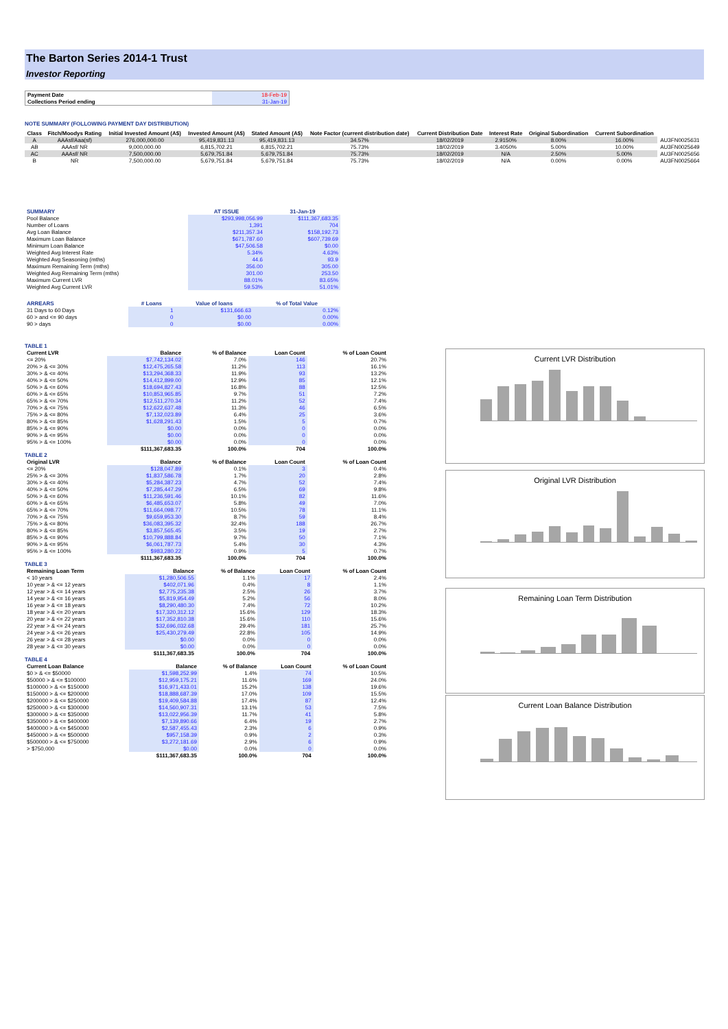The Barton Series 2014-1 Trust
Investor Reporting
| Payment Date | 18-Feb-19 |
| Collections Period ending | 31-Jan-19 |
NOTE SUMMARY (FOLLOWING PAYMENT DAY DISTRIBUTION)
| Class | Fitch/Moodys Rating | Initial Invested Amount (A$) | Invested Amount (A$) | Stated Amount (A$) | Note Factor (current distribution date) | Current Distribution Date | Interest Rate | Original Subordination | Current Subordination | |
| --- | --- | --- | --- | --- | --- | --- | --- | --- | --- | --- |
| A | AAAsf/Aaa(sf) | 276,000,000.00 | 95,419,831.13 | 95,419,831.13 | 34.57% | 18/02/2019 | 2.9150% | 8.00% | 16.00% | AU3FN0025631 |
| AB | AAAsf/ NR | 9,000,000.00 | 6,815,702.21 | 6,815,702.21 | 75.73% | 18/02/2019 | 3.4050% | 5.00% | 10.00% | AU3FN0025649 |
| AC | AAAsf/ NR | 7,500,000.00 | 5,679,751.84 | 5,679,751.84 | 75.73% | 18/02/2019 | N/A | 2.50% | 5.00% | AU3FN0025656 |
| B | NR | 7,500,000.00 | 5,679,751.84 | 5,679,751.84 | 75.73% | 18/02/2019 | N/A | 0.00% | 0.00% | AU3FN0025664 |
| SUMMARY | AT ISSUE | 31-Jan-19 |
| --- | --- | --- |
| Pool Balance | $293,998,056.99 | $111,367,683.35 |
| Number of Loans | 1,391 | 704 |
| Avg Loan Balance | $211,357.34 | $158,192.73 |
| Maximum Loan Balance | $671,787.60 | $607,739.69 |
| Minimum Loan Balance | $47,506.58 | $0.00 |
| Weighted Avg Interest Rate | 5.34% | 4.63% |
| Weighted Avg Seasoning (mths) | 44.6 | 93.9 |
| Maximum Remaining Term (mths) | 356.00 | 305.00 |
| Weighted Avg Remaining Term (mths) | 301.00 | 253.50 |
| Maximum Current LVR | 88.01% | 83.65% |
| Weighted Avg Current LVR | 59.53% | 51.01% |
| ARREARS | # Loans | Value of loans | % of Total Value |
| --- | --- | --- | --- |
| 31 Days to 60 Days | 1 | $131,666.63 | 0.12% |
| 60 > and <= 90 days | 0 | $0.00 | 0.00% |
| 90 > days | 0 | $0.00 | 0.00% |
TABLE 1
| Current LVR | Balance | % of Balance | Loan Count | % of Loan Count |
| --- | --- | --- | --- | --- |
| <= 20% | $7,742,134.02 | 7.0% | 146 | 20.7% |
| 20% > & <= 30% | $12,475,265.58 | 11.2% | 113 | 16.1% |
| 30% > & <= 40% | $13,294,368.33 | 11.9% | 93 | 13.2% |
| 40% > & <= 50% | $14,412,899.00 | 12.9% | 85 | 12.1% |
| 50% > & <= 60% | $18,694,827.43 | 16.8% | 88 | 12.5% |
| 60% > & <= 65% | $10,853,965.85 | 9.7% | 51 | 7.2% |
| 65% > & <= 70% | $12,511,270.34 | 11.2% | 52 | 7.4% |
| 70% > & <= 75% | $12,622,637.48 | 11.3% | 46 | 6.5% |
| 75% > & <= 80% | $7,132,023.89 | 6.4% | 25 | 3.6% |
| 80% > & <= 85% | $1,628,291.43 | 1.5% | 5 | 0.7% |
| 85% > & <= 90% | $0.00 | 0.0% | 0 | 0.0% |
| 90% > & <= 95% | $0.00 | 0.0% | 0 | 0.0% |
| 95% > & <= 100% | $0.00 | 0.0% | 0 | 0.0% |
| | $111,367,683.35 | 100.0% | 704 | 100.0% |
TABLE 2
| Original LVR | Balance | % of Balance | Loan Count | % of Loan Count |
| --- | --- | --- | --- | --- |
| <= 20% | $128,047.89 | 0.1% | 3 | 0.4% |
| 25% > & <= 30% | $1,837,586.78 | 1.7% | 20 | 2.8% |
| 30% > & <= 40% | $5,284,387.23 | 4.7% | 52 | 7.4% |
| 40% > & <= 50% | $7,285,447.29 | 6.5% | 69 | 9.8% |
| 50% > & <= 60% | $11,236,591.46 | 10.1% | 82 | 11.6% |
| 60% > & <= 65% | $6,485,653.07 | 5.8% | 49 | 7.0% |
| 65% > & <= 70% | $11,664,098.77 | 10.5% | 78 | 11.1% |
| 70% > & <= 75% | $9,659,953.30 | 8.7% | 59 | 8.4% |
| 75% > & <= 80% | $36,083,395.32 | 32.4% | 188 | 26.7% |
| 80% > & <= 85% | $3,857,565.45 | 3.5% | 19 | 2.7% |
| 85% > & <= 90% | $10,799,888.84 | 9.7% | 50 | 7.1% |
| 90% > & <= 95% | $6,061,787.73 | 5.4% | 30 | 4.3% |
| 95% > & <= 100% | $983,280.22 | 0.9% | 5 | 0.7% |
| | $111,367,683.35 | 100.0% | 704 | 100.0% |
TABLE 3
| Remaining Loan Term | Balance | % of Balance | Loan Count | % of Loan Count |
| --- | --- | --- | --- | --- |
| < 10 years | $1,280,506.55 | 1.1% | 17 | 2.4% |
| 10 year > & <= 12 years | $402,071.96 | 0.4% | 8 | 1.1% |
| 12 year > & <= 14 years | $2,775,235.38 | 2.5% | 26 | 3.7% |
| 14 year > & <= 16 years | $5,819,954.49 | 5.2% | 56 | 8.0% |
| 16 year > & <= 18 years | $8,290,480.30 | 7.4% | 72 | 10.2% |
| 18 year > & <= 20 years | $17,320,312.12 | 15.6% | 129 | 18.3% |
| 20 year > & <= 22 years | $17,352,810.38 | 15.6% | 110 | 15.6% |
| 22 year > & <= 24 years | $32,696,032.68 | 29.4% | 181 | 25.7% |
| 24 year > & <= 26 years | $25,430,279.49 | 22.8% | 105 | 14.9% |
| 26 year > & <= 28 years | $0.00 | 0.0% | 0 | 0.0% |
| 28 year > & <= 30 years | $0.00 | 0.0% | 0 | 0.0% |
| | $111,367,683.35 | 100.0% | 704 | 100.0% |
TABLE 4
| Current Loan Balance | Balance | % of Balance | Loan Count | % of Loan Count |
| --- | --- | --- | --- | --- |
| $0 > & <= $50000 | $1,598,252.99 | 1.4% | 74 | 10.5% |
| $50000 > & <= $100000 | $12,959,175.21 | 11.6% | 169 | 24.0% |
| $100000 > & <= $150000 | $16,971,433.01 | 15.2% | 138 | 19.6% |
| $150000 > & <= $200000 | $18,888,687.39 | 17.0% | 109 | 15.5% |
| $200000 > & <= $250000 | $19,409,584.88 | 17.4% | 87 | 12.4% |
| $250000 > & <= $300000 | $14,560,907.31 | 13.1% | 53 | 7.5% |
| $300000 > & <= $350000 | $13,022,956.39 | 11.7% | 41 | 5.8% |
| $350000 > & <= $400000 | $7,139,890.66 | 6.4% | 19 | 2.7% |
| $400000 > & <= $450000 | $2,587,455.43 | 2.3% | 6 | 0.9% |
| $450000 > & <= $500000 | $957,158.39 | 0.9% | 2 | 0.3% |
| $500000 > & <= $750000 | $3,272,181.69 | 2.9% | 6 | 0.9% |
| > $750,000 | $0.00 | 0.0% | 0 | 0.0% |
| | $111,367,683.35 | 100.0% | 704 | 100.0% |
Current LVR Distribution
Original LVR Distribution
Remaining Loan Term Distribution
Current Loan Balance Distribution